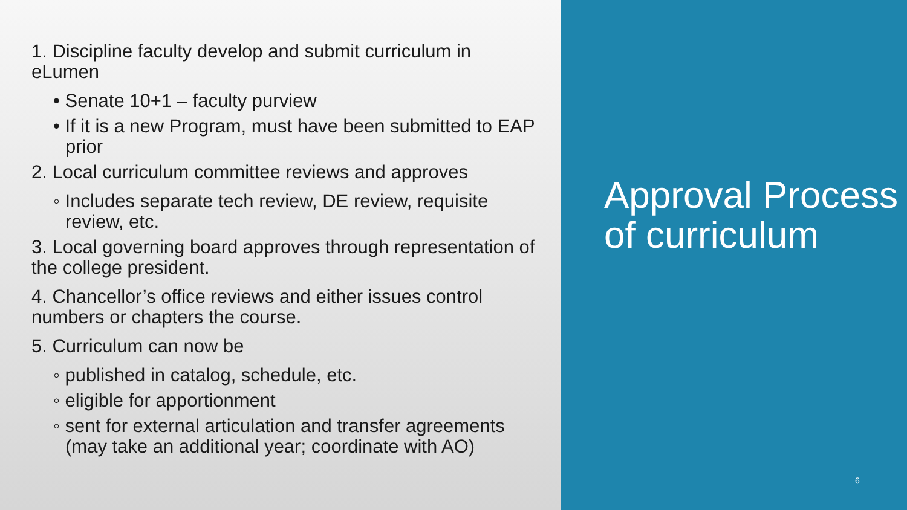1. Discipline faculty develop and submit curriculum in eLumen
• Senate 10+1 – faculty purview
• If it is a new Program, must have been submitted to EAP prior
2. Local curriculum committee reviews and approves
◦ Includes separate tech review, DE review, requisite review, etc.
3. Local governing board approves through representation of the college president.
4. Chancellor’s office reviews and either issues control numbers or chapters the course.
5. Curriculum can now be
◦ published in catalog, schedule, etc.
◦ eligible for apportionment
◦ sent for external articulation and transfer agreements (may take an additional year; coordinate with AO)
Approval Process of curriculum
6